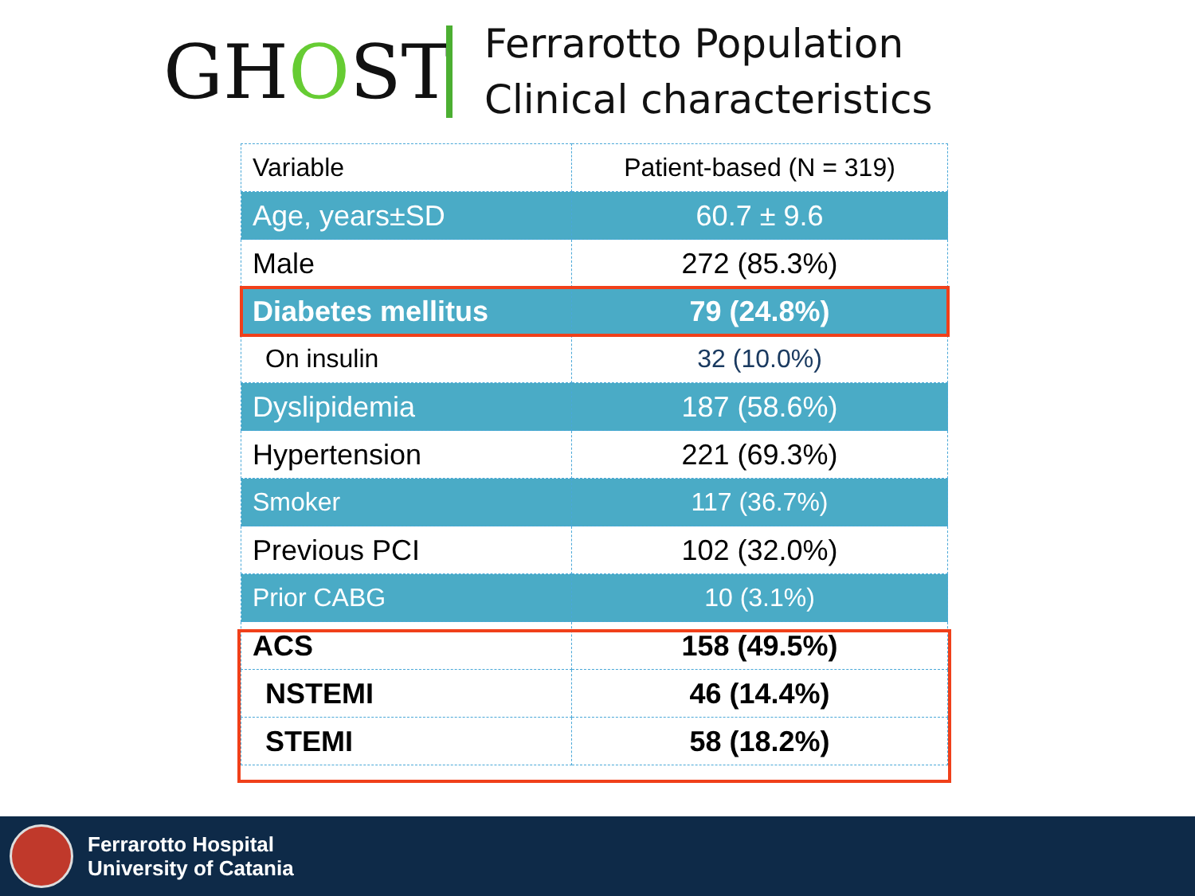GHOST
Ferrarotto Population
Clinical characteristics
| Variable | Patient-based (N = 319) |
| Age, years±SD | 60.7 ± 9.6 |
| Male | 272 (85.3%) |
| Diabetes mellitus | 79 (24.8%) |
| On insulin | 32 (10.0%) |
| Dyslipidemia | 187 (58.6%) |
| Hypertension | 221 (69.3%) |
| Smoker | 117 (36.7%) |
| Previous PCI | 102 (32.0%) |
| Prior CABG | 10 (3.1%) |
| ACS | 158 (49.5%) |
| NSTEMI | 46 (14.4%) |
| STEMI | 58 (18.2%) |
Ferrarotto Hospital
University of Catania